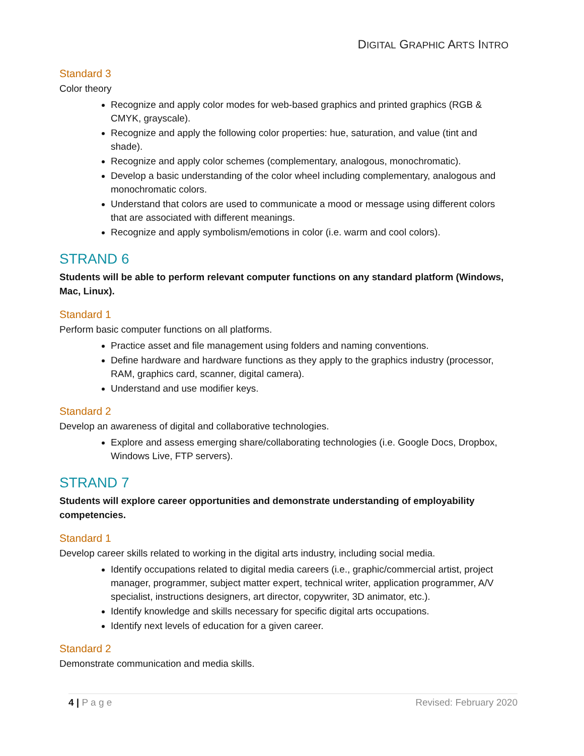DIGITAL GRAPHIC ARTS INTRO
Standard 3
Color theory
Recognize and apply color modes for web-based graphics and printed graphics (RGB & CMYK, grayscale).
Recognize and apply the following color properties: hue, saturation, and value (tint and shade).
Recognize and apply color schemes (complementary, analogous, monochromatic).
Develop a basic understanding of the color wheel including complementary, analogous and monochromatic colors.
Understand that colors are used to communicate a mood or message using different colors that are associated with different meanings.
Recognize and apply symbolism/emotions in color (i.e. warm and cool colors).
STRAND 6
Students will be able to perform relevant computer functions on any standard platform (Windows, Mac, Linux).
Standard 1
Perform basic computer functions on all platforms.
Practice asset and file management using folders and naming conventions.
Define hardware and hardware functions as they apply to the graphics industry (processor, RAM, graphics card, scanner, digital camera).
Understand and use modifier keys.
Standard 2
Develop an awareness of digital and collaborative technologies.
Explore and assess emerging share/collaborating technologies (i.e. Google Docs, Dropbox, Windows Live, FTP servers).
STRAND 7
Students will explore career opportunities and demonstrate understanding of employability competencies.
Standard 1
Develop career skills related to working in the digital arts industry, including social media.
Identify occupations related to digital media careers (i.e., graphic/commercial artist, project manager, programmer, subject matter expert, technical writer, application programmer, A/V specialist, instructions designers, art director, copywriter, 3D animator, etc.).
Identify knowledge and skills necessary for specific digital arts occupations.
Identify next levels of education for a given career.
Standard 2
Demonstrate communication and media skills.
4 | P a g e Revised: February 2020